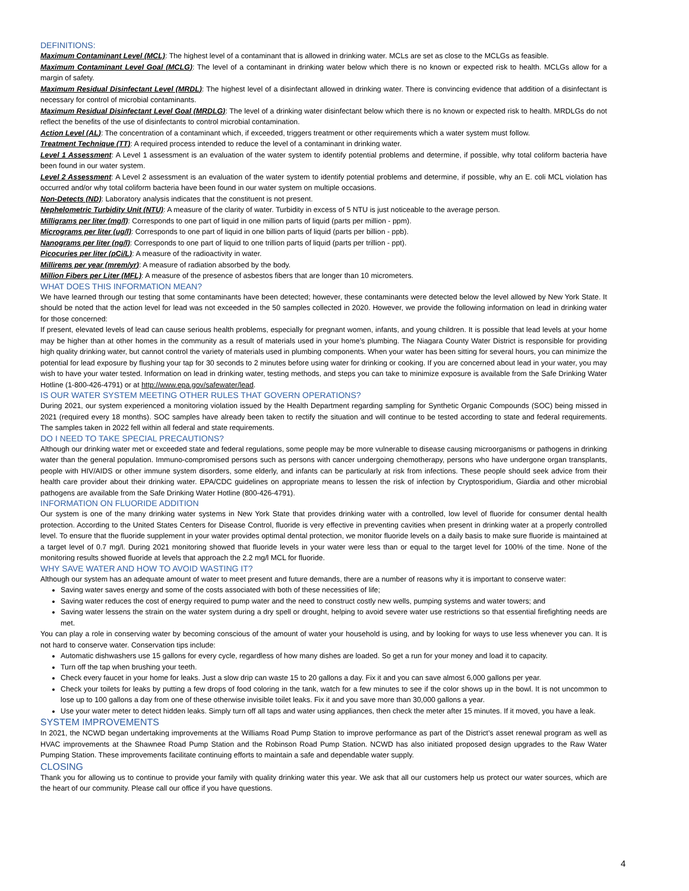DEFINITIONS:
Maximum Contaminant Level (MCL): The highest level of a contaminant that is allowed in drinking water. MCLs are set as close to the MCLGs as feasible.
Maximum Contaminant Level Goal (MCLG): The level of a contaminant in drinking water below which there is no known or expected risk to health. MCLGs allow for a margin of safety.
Maximum Residual Disinfectant Level (MRDL): The highest level of a disinfectant allowed in drinking water. There is convincing evidence that addition of a disinfectant is necessary for control of microbial contaminants.
Maximum Residual Disinfectant Level Goal (MRDLG): The level of a drinking water disinfectant below which there is no known or expected risk to health. MRDLGs do not reflect the benefits of the use of disinfectants to control microbial contamination.
Action Level (AL): The concentration of a contaminant which, if exceeded, triggers treatment or other requirements which a water system must follow.
Treatment Technique (TT): A required process intended to reduce the level of a contaminant in drinking water.
Level 1 Assessment: A Level 1 assessment is an evaluation of the water system to identify potential problems and determine, if possible, why total coliform bacteria have been found in our water system.
Level 2 Assessment: A Level 2 assessment is an evaluation of the water system to identify potential problems and determine, if possible, why an E. coli MCL violation has occurred and/or why total coliform bacteria have been found in our water system on multiple occasions.
Non-Detects (ND): Laboratory analysis indicates that the constituent is not present.
Nephelometric Turbidity Unit (NTU): A measure of the clarity of water. Turbidity in excess of 5 NTU is just noticeable to the average person.
Milligrams per liter (mg/l): Corresponds to one part of liquid in one million parts of liquid (parts per million - ppm).
Micrograms per liter (ug/l): Corresponds to one part of liquid in one billion parts of liquid (parts per billion - ppb).
Nanograms per liter (ng/l): Corresponds to one part of liquid to one trillion parts of liquid (parts per trillion - ppt).
Picocuries per liter (pCi/L): A measure of the radioactivity in water.
Millirems per year (mrem/yr): A measure of radiation absorbed by the body.
Million Fibers per Liter (MFL): A measure of the presence of asbestos fibers that are longer than 10 micrometers.
WHAT DOES THIS INFORMATION MEAN?
We have learned through our testing that some contaminants have been detected; however, these contaminants were detected below the level allowed by New York State. It should be noted that the action level for lead was not exceeded in the 50 samples collected in 2020. However, we provide the following information on lead in drinking water for those concerned:
If present, elevated levels of lead can cause serious health problems, especially for pregnant women, infants, and young children. It is possible that lead levels at your home may be higher than at other homes in the community as a result of materials used in your home’s plumbing. The Niagara County Water District is responsible for providing high quality drinking water, but cannot control the variety of materials used in plumbing components. When your water has been sitting for several hours, you can minimize the potential for lead exposure by flushing your tap for 30 seconds to 2 minutes before using water for drinking or cooking. If you are concerned about lead in your water, you may wish to have your water tested. Information on lead in drinking water, testing methods, and steps you can take to minimize exposure is available from the Safe Drinking Water Hotline (1-800-426-4791) or at http://www.epa.gov/safewater/lead.
IS OUR WATER SYSTEM MEETING OTHER RULES THAT GOVERN OPERATIONS?
During 2021, our system experienced a monitoring violation issued by the Health Department regarding sampling for Synthetic Organic Compounds (SOC) being missed in 2021 (required every 18 months). SOC samples have already been taken to rectify the situation and will continue to be tested according to state and federal requirements. The samples taken in 2022 fell within all federal and state requirements.
DO I NEED TO TAKE SPECIAL PRECAUTIONS?
Although our drinking water met or exceeded state and federal regulations, some people may be more vulnerable to disease causing microorganisms or pathogens in drinking water than the general population. Immuno-compromised persons such as persons with cancer undergoing chemotherapy, persons who have undergone organ transplants, people with HIV/AIDS or other immune system disorders, some elderly, and infants can be particularly at risk from infections. These people should seek advice from their health care provider about their drinking water. EPA/CDC guidelines on appropriate means to lessen the risk of infection by Cryptosporidium, Giardia and other microbial pathogens are available from the Safe Drinking Water Hotline (800-426-4791).
INFORMATION ON FLUORIDE ADDITION
Our system is one of the many drinking water systems in New York State that provides drinking water with a controlled, low level of fluoride for consumer dental health protection. According to the United States Centers for Disease Control, fluoride is very effective in preventing cavities when present in drinking water at a properly controlled level. To ensure that the fluoride supplement in your water provides optimal dental protection, we monitor fluoride levels on a daily basis to make sure fluoride is maintained at a target level of 0.7 mg/l. During 2021 monitoring showed that fluoride levels in your water were less than or equal to the target level for 100% of the time. None of the monitoring results showed fluoride at levels that approach the 2.2 mg/l MCL for fluoride.
WHY SAVE WATER AND HOW TO AVOID WASTING IT?
Although our system has an adequate amount of water to meet present and future demands, there are a number of reasons why it is important to conserve water:
Saving water saves energy and some of the costs associated with both of these necessities of life;
Saving water reduces the cost of energy required to pump water and the need to construct costly new wells, pumping systems and water towers; and
Saving water lessens the strain on the water system during a dry spell or drought, helping to avoid severe water use restrictions so that essential firefighting needs are met.
You can play a role in conserving water by becoming conscious of the amount of water your household is using, and by looking for ways to use less whenever you can. It is not hard to conserve water. Conservation tips include:
Automatic dishwashers use 15 gallons for every cycle, regardless of how many dishes are loaded. So get a run for your money and load it to capacity.
Turn off the tap when brushing your teeth.
Check every faucet in your home for leaks. Just a slow drip can waste 15 to 20 gallons a day. Fix it and you can save almost 6,000 gallons per year.
Check your toilets for leaks by putting a few drops of food coloring in the tank, watch for a few minutes to see if the color shows up in the bowl. It is not uncommon to lose up to 100 gallons a day from one of these otherwise invisible toilet leaks. Fix it and you save more than 30,000 gallons a year.
Use your water meter to detect hidden leaks. Simply turn off all taps and water using appliances, then check the meter after 15 minutes. If it moved, you have a leak.
SYSTEM IMPROVEMENTS
In 2021, the NCWD began undertaking improvements at the Williams Road Pump Station to improve performance as part of the District’s asset renewal program as well as HVAC improvements at the Shawnee Road Pump Station and the Robinson Road Pump Station. NCWD has also initiated proposed design upgrades to the Raw Water Pumping Station. These improvements facilitate continuing efforts to maintain a safe and dependable water supply.
CLOSING
Thank you for allowing us to continue to provide your family with quality drinking water this year. We ask that all our customers help us protect our water sources, which are the heart of our community. Please call our office if you have questions.
4